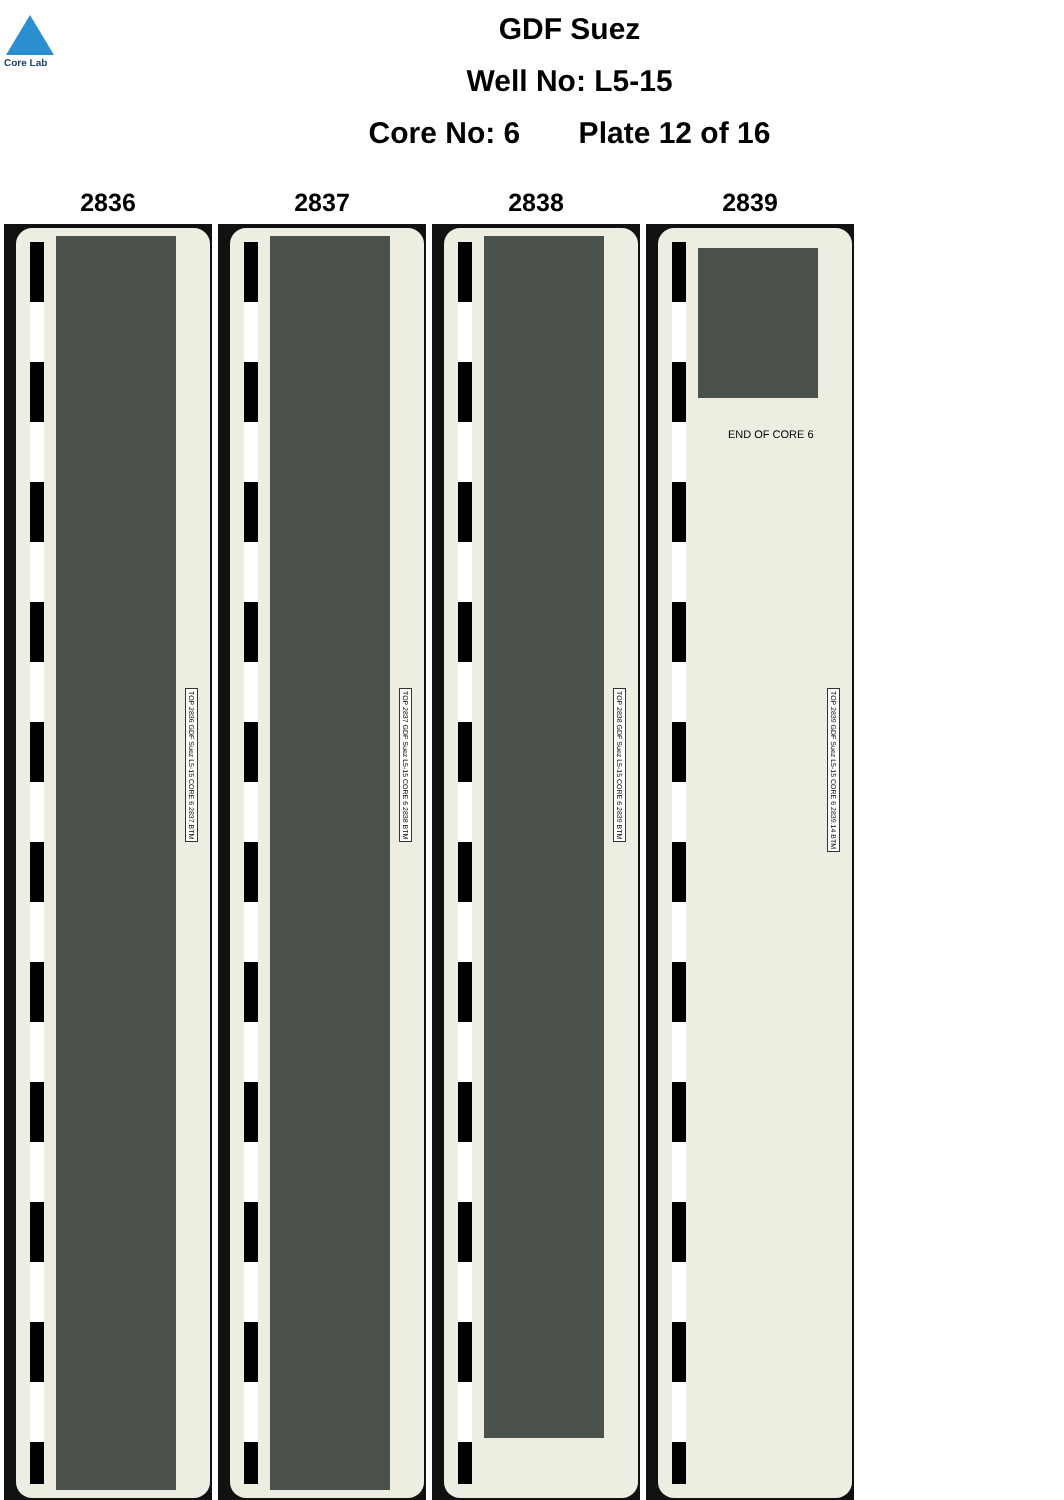Core Lab
GDF Suez
Well No: L5-15
Core No: 6 Plate 12 of 16
2836
TOP 2836 GDF Suez L5-15 CORE 6 2837 BTM
2837
TOP 2837 GDF Suez L5-15 CORE 6 2838 BTM
2838
TOP 2838 GDF Suez L5-15 CORE 6 2839 BTM
2839
END OF CORE 6
TOP 2839 GDF Suez L5-15 CORE 6 2839.14 BTM